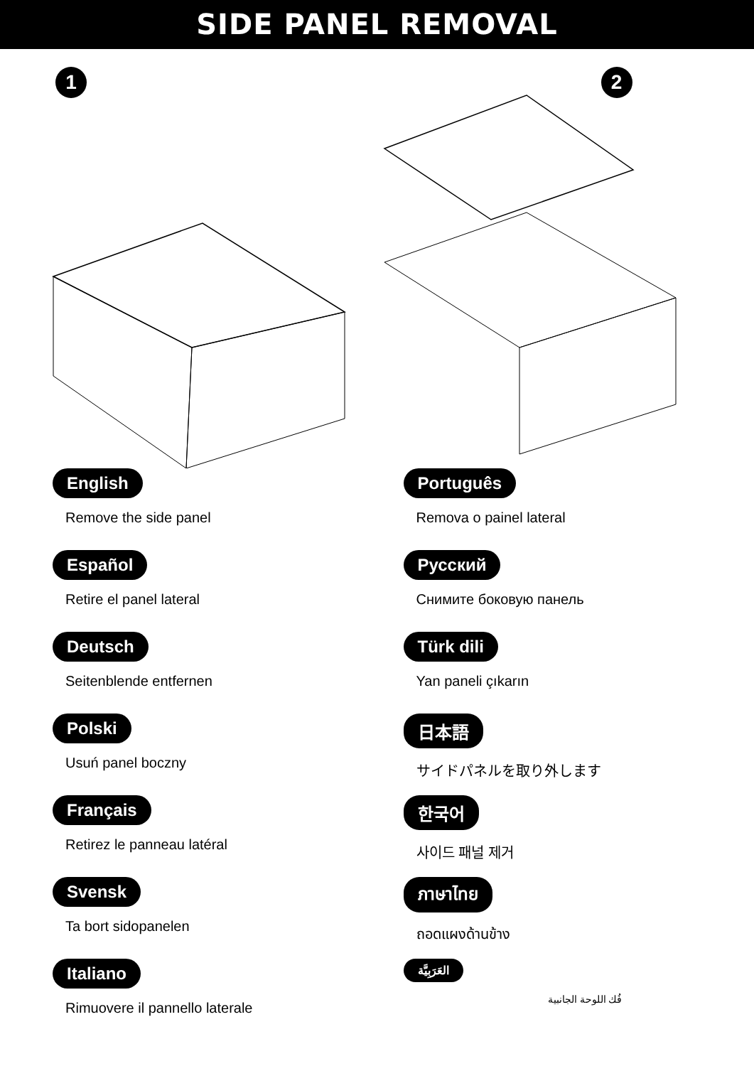SIDE PANEL REMOVAL
1
2
English
Remove the side panel
Português
Remova o painel lateral
Español
Retire el panel lateral
Русский
Снимите боковую панель
Deutsch
Seitenblende entfernen
Türk dili
Yan paneli çıkarın
Polski
Usuń panel boczny
日本語
サイドパネルを取り外します
Français
Retirez le panneau latéral
한국어
사이드 패널 제거
Svensk
Ta bort sidopanelen
ภาษาไทย
ถอดแผงด้านข้าง
Italiano
Rimuovere il pannello laterale
العَرَبِيَّة
فُك اللوحة الجانبية